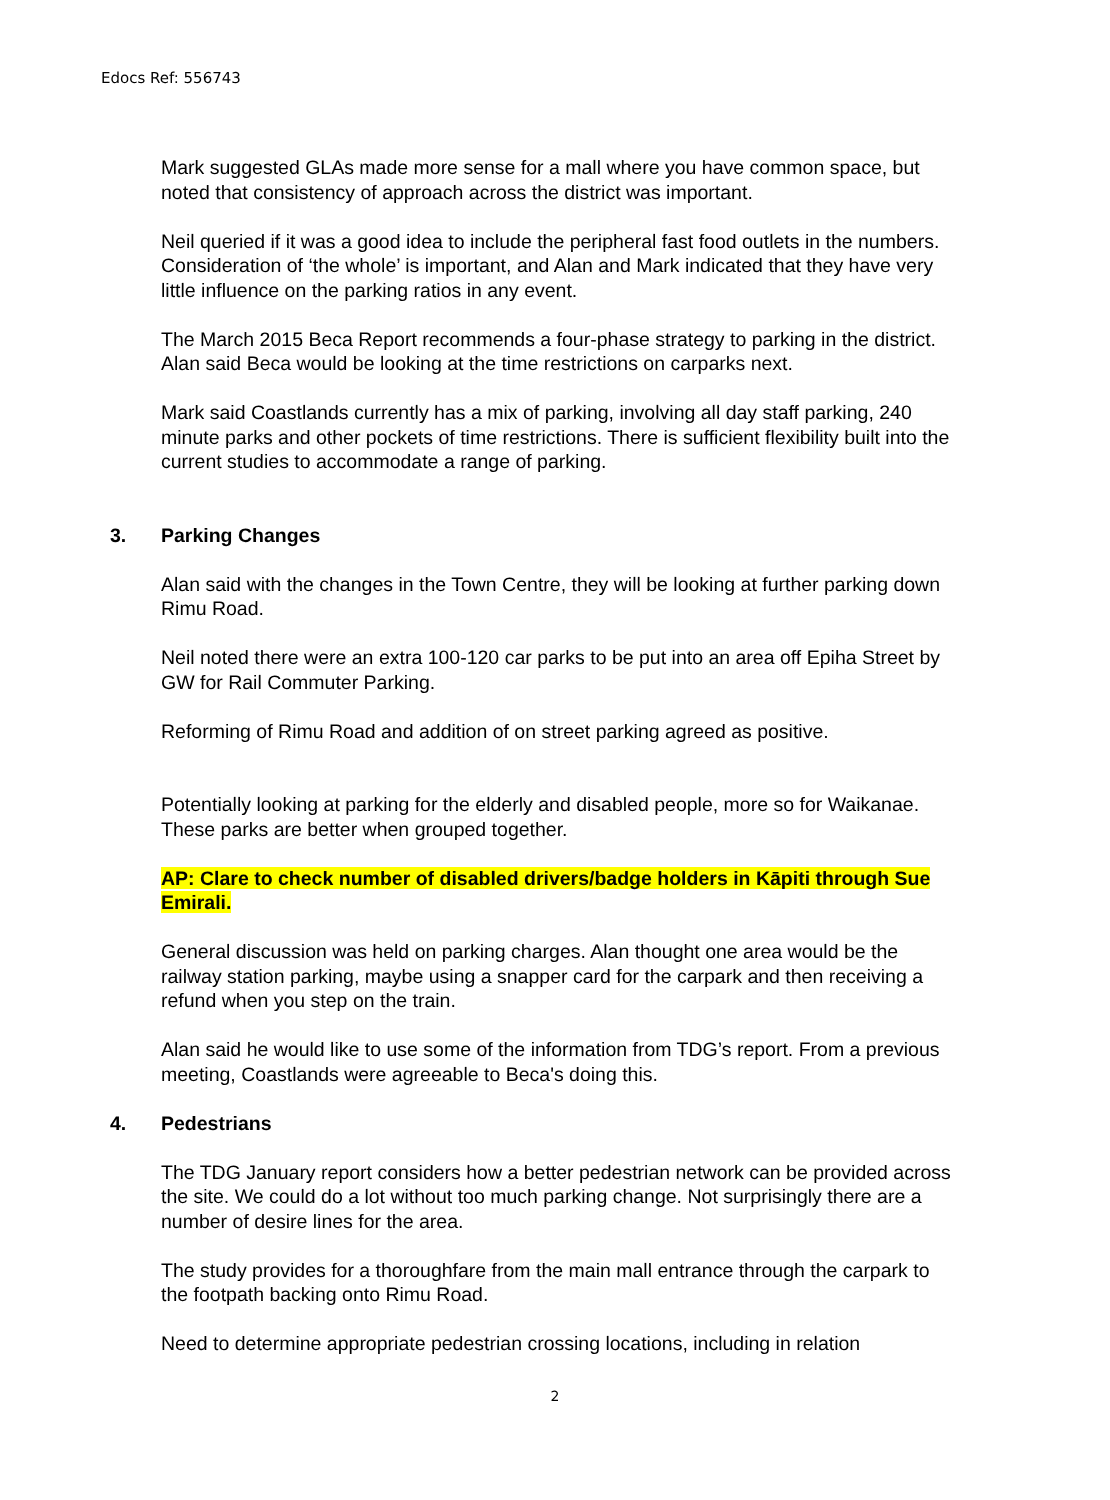Edocs Ref: 556743
Mark suggested GLAs made more sense for a mall where you have common space, but noted that consistency of approach across the district was important.
Neil queried if it was a good idea to include the peripheral fast food outlets in the numbers. Consideration of ‘the whole’ is important, and Alan and Mark indicated that they have very little influence on the parking ratios in any event.
The March 2015 Beca Report recommends a four-phase strategy to parking in the district. Alan said Beca would be looking at the time restrictions on carparks next.
Mark said Coastlands currently has a mix of parking, involving all day staff parking, 240 minute parks and other pockets of time restrictions. There is sufficient flexibility built into the current studies to accommodate a range of parking.
3. Parking Changes
Alan said with the changes in the Town Centre, they will be looking at further parking down Rimu Road.
Neil noted there were an extra 100-120 car parks to be put into an area off Epiha Street by GW for Rail Commuter Parking.
Reforming of Rimu Road and addition of on street parking agreed as positive.
Potentially looking at parking for the elderly and disabled people, more so for Waikanae. These parks are better when grouped together.
AP: Clare to check number of disabled drivers/badge holders in Kāpiti through Sue Emirali.
General discussion was held on parking charges. Alan thought one area would be the railway station parking, maybe using a snapper card for the carpark and then receiving a refund when you step on the train.
Alan said he would like to use some of the information from TDG’s report. From a previous meeting, Coastlands were agreeable to Beca's doing this.
4. Pedestrians
The TDG January report considers how a better pedestrian network can be provided across the site. We could do a lot without too much parking change. Not surprisingly there are a number of desire lines for the area.
The study provides for a thoroughfare from the main mall entrance through the carpark to the footpath backing onto Rimu Road.
Need to determine appropriate pedestrian crossing locations, including in relation
2